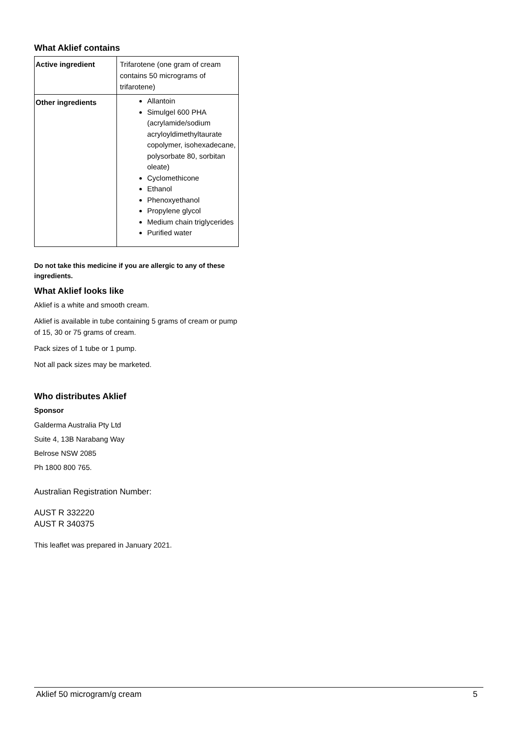What Aklief contains
| Active ingredient | Trifarotene (one gram of cream contains 50 micrograms of trifarotene) |
| Other ingredients | Allantoin Simulgel 600 PHA (acrylamide/sodium acryloyldimethyltaurate copolymer, isohexadecane, polysorbate 80, sorbitan oleate) Cyclomethicone Ethanol Phenoxyethanol Propylene glycol Medium chain triglycerides Purified water |
Do not take this medicine if you are allergic to any of these ingredients.
What Aklief looks like
Aklief is a white and smooth cream.
Aklief is available in tube containing 5 grams of cream or pump of 15, 30 or 75 grams of cream.
Pack sizes of 1 tube or 1 pump.
Not all pack sizes may be marketed.
Who distributes Aklief
Sponsor
Galderma Australia Pty Ltd
Suite 4, 13B Narabang Way
Belrose NSW 2085
Ph 1800 800 765.
Australian Registration Number:
AUST R 332220
AUST R 340375
This leaflet was prepared in January 2021.
Aklief 50 microgram/g cream 5